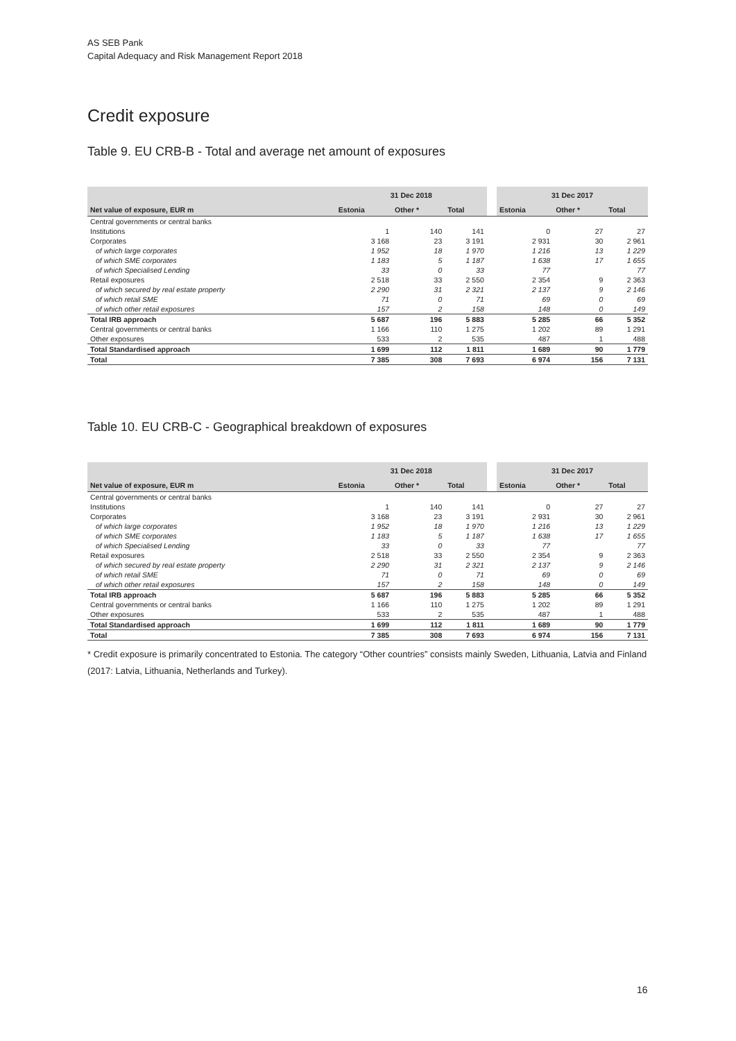AS SEB Pank
Capital Adequacy and Risk Management Report 2018
Credit exposure
Table 9. EU CRB-B - Total and average net amount of exposures
| | 31 Dec 2018 | | | | 31 Dec 2017 | | |
| --- | --- | --- | --- | --- | --- | --- | --- |
| Net value of exposure, EUR m | Estonia | Other * | Total | | Estonia | Other * | Total |
| Central governments or central banks | | | | | | | |
| Institutions | 1 | 140 | 141 | | 0 | 27 | 27 |
| Corporates | 3 168 | 23 | 3 191 | | 2 931 | 30 | 2 961 |
| of which large corporates | 1 952 | 18 | 1 970 | | 1 216 | 13 | 1 229 |
| of which SME corporates | 1 183 | 5 | 1 187 | | 1 638 | 17 | 1 655 |
| of which Specialised Lending | 33 | 0 | 33 | | 77 | | 77 |
| Retail exposures | 2 518 | 33 | 2 550 | | 2 354 | 9 | 2 363 |
| of which secured by real estate property | 2 290 | 31 | 2 321 | | 2 137 | 9 | 2 146 |
| of which retail SME | 71 | 0 | 71 | | 69 | 0 | 69 |
| of which other retail exposures | 157 | 2 | 158 | | 148 | 0 | 149 |
| Total IRB approach | 5 687 | 196 | 5 883 | | 5 285 | 66 | 5 352 |
| Central governments or central banks | 1 166 | 110 | 1 275 | | 1 202 | 89 | 1 291 |
| Other exposures | 533 | 2 | 535 | | 487 | 1 | 488 |
| Total Standardised approach | 1 699 | 112 | 1 811 | | 1 689 | 90 | 1 779 |
| Total | 7 385 | 308 | 7 693 | | 6 974 | 156 | 7 131 |
Table 10. EU CRB-C - Geographical breakdown of exposures
| | 31 Dec 2018 | | | | 31 Dec 2017 | | |
| --- | --- | --- | --- | --- | --- | --- | --- |
| Net value of exposure, EUR m | Estonia | Other * | Total | | Estonia | Other * | Total |
| Central governments or central banks | | | | | | | |
| Institutions | 1 | 140 | 141 | | 0 | 27 | 27 |
| Corporates | 3 168 | 23 | 3 191 | | 2 931 | 30 | 2 961 |
| of which large corporates | 1 952 | 18 | 1 970 | | 1 216 | 13 | 1 229 |
| of which SME corporates | 1 183 | 5 | 1 187 | | 1 638 | 17 | 1 655 |
| of which Specialised Lending | 33 | 0 | 33 | | 77 | | 77 |
| Retail exposures | 2 518 | 33 | 2 550 | | 2 354 | 9 | 2 363 |
| of which secured by real estate property | 2 290 | 31 | 2 321 | | 2 137 | 9 | 2 146 |
| of which retail SME | 71 | 0 | 71 | | 69 | 0 | 69 |
| of which other retail exposures | 157 | 2 | 158 | | 148 | 0 | 149 |
| Total IRB approach | 5 687 | 196 | 5 883 | | 5 285 | 66 | 5 352 |
| Central governments or central banks | 1 166 | 110 | 1 275 | | 1 202 | 89 | 1 291 |
| Other exposures | 533 | 2 | 535 | | 487 | 1 | 488 |
| Total Standardised approach | 1 699 | 112 | 1 811 | | 1 689 | 90 | 1 779 |
| Total | 7 385 | 308 | 7 693 | | 6 974 | 156 | 7 131 |
* Credit exposure is primarily concentrated to Estonia. The category “Other countries” consists mainly Sweden, Lithuania, Latvia and Finland (2017: Latvia, Lithuania, Netherlands and Turkey).
16